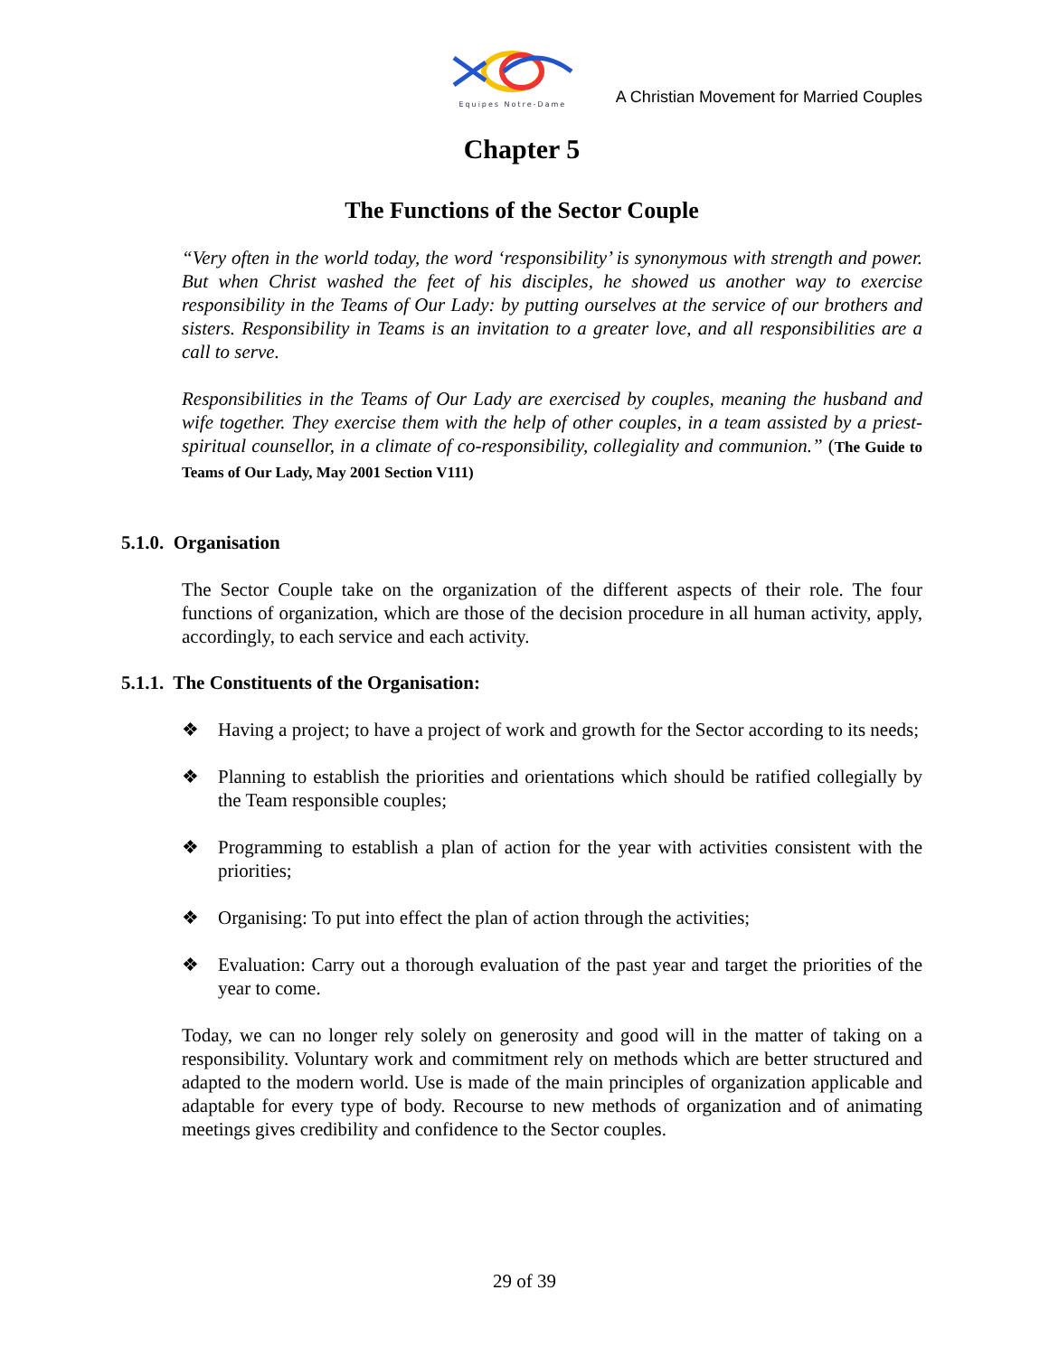Equipes Notre-Dame
A Christian Movement for Married Couples
Chapter 5
The Functions of the Sector Couple
“Very often in the world today, the word ‘responsibility’ is synonymous with strength and power. But when Christ washed the feet of his disciples, he showed us another way to exercise responsibility in the Teams of Our Lady: by putting ourselves at the service of our brothers and sisters. Responsibility in Teams is an invitation to a greater love, and all responsibilities are a call to serve.
Responsibilities in the Teams of Our Lady are exercised by couples, meaning the husband and wife together. They exercise them with the help of other couples, in a team assisted by a priest-spiritual counsellor, in a climate of co-responsibility, collegiality and communion.” (The Guide to Teams of Our Lady, May 2001 Section V111)
5.1.0. Organisation
The Sector Couple take on the organization of the different aspects of their role. The four functions of organization, which are those of the decision procedure in all human activity, apply, accordingly, to each service and each activity.
5.1.1. The Constituents of the Organisation:
❖ Having a project; to have a project of work and growth for the Sector according to its needs;
❖ Planning to establish the priorities and orientations which should be ratified collegially by the Team responsible couples;
❖ Programming to establish a plan of action for the year with activities consistent with the priorities;
❖ Organising: To put into effect the plan of action through the activities;
❖ Evaluation: Carry out a thorough evaluation of the past year and target the priorities of the year to come.
Today, we can no longer rely solely on generosity and good will in the matter of taking on a responsibility. Voluntary work and commitment rely on methods which are better structured and adapted to the modern world. Use is made of the main principles of organization applicable and adaptable for every type of body. Recourse to new methods of organization and of animating meetings gives credibility and confidence to the Sector couples.
29 of 39